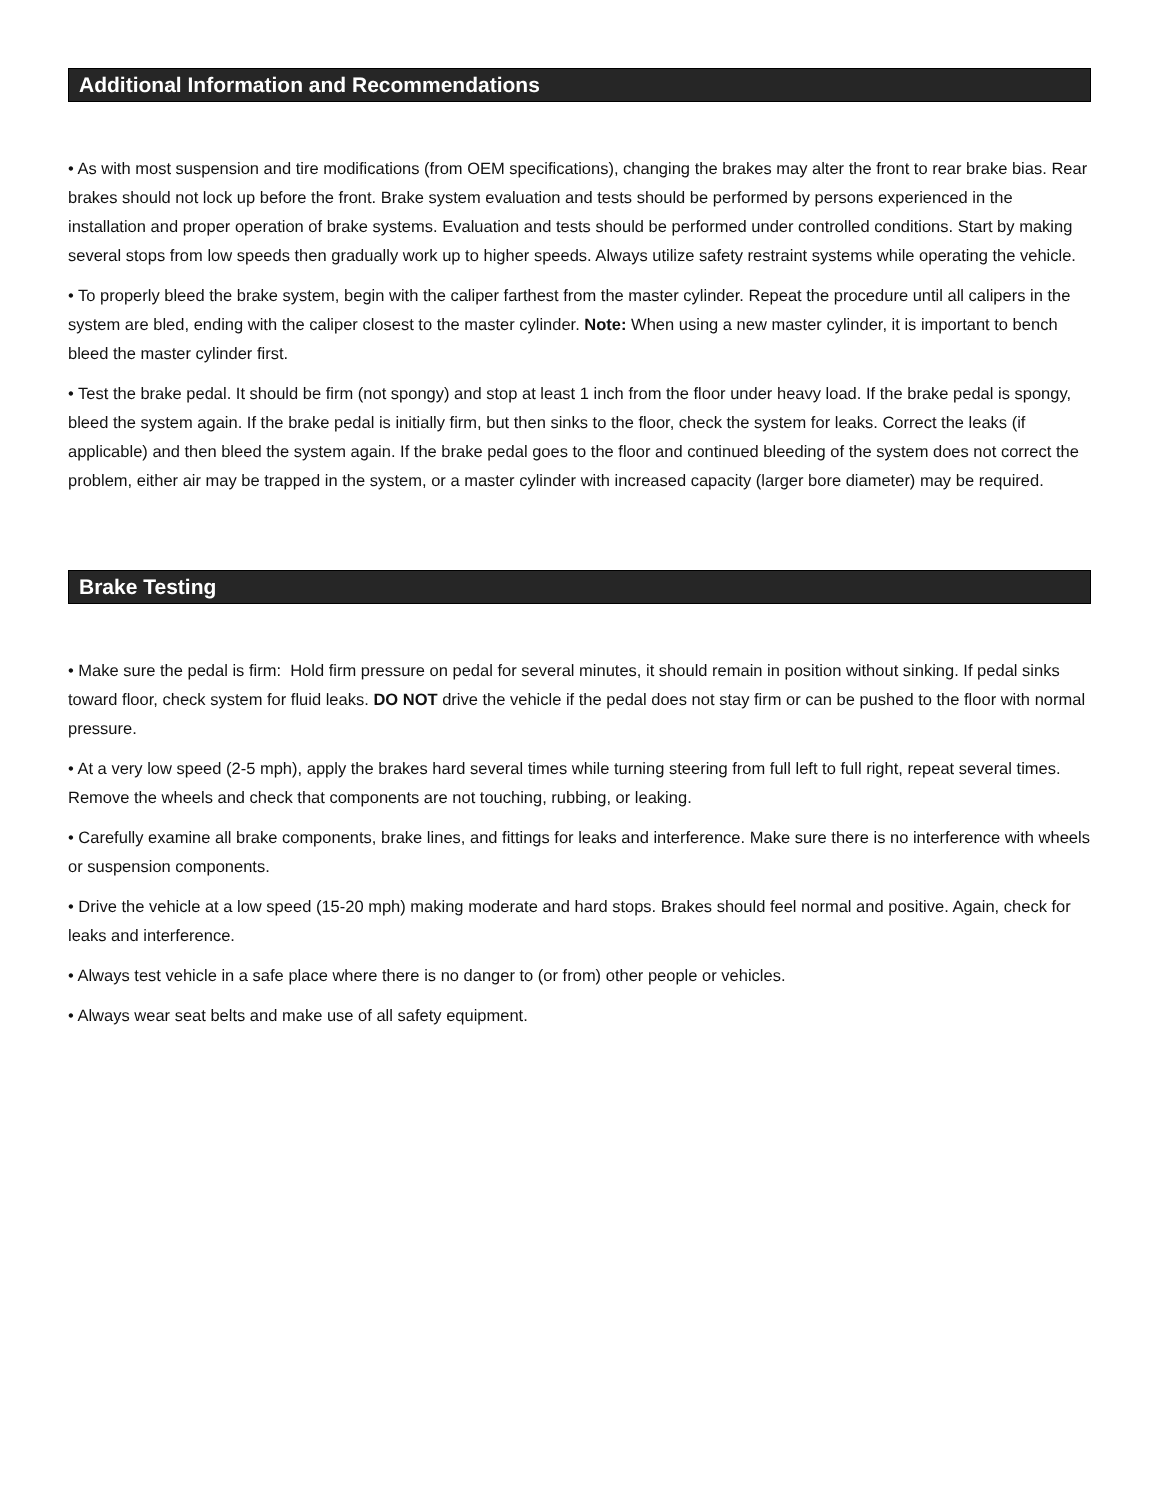Additional Information and Recommendations
• As with most suspension and tire modifications (from OEM specifications), changing the brakes may alter the front to rear brake bias. Rear brakes should not lock up before the front. Brake system evaluation and tests should be performed by persons experienced in the installation and proper operation of brake systems. Evaluation and tests should be performed under controlled conditions. Start by making several stops from low speeds then gradually work up to higher speeds. Always utilize safety restraint systems while operating the vehicle.
• To properly bleed the brake system, begin with the caliper farthest from the master cylinder. Repeat the procedure until all calipers in the system are bled, ending with the caliper closest to the master cylinder. Note: When using a new master cylinder, it is important to bench bleed the master cylinder first.
• Test the brake pedal. It should be firm (not spongy) and stop at least 1 inch from the floor under heavy load. If the brake pedal is spongy, bleed the system again. If the brake pedal is initially firm, but then sinks to the floor, check the system for leaks. Correct the leaks (if applicable) and then bleed the system again. If the brake pedal goes to the floor and continued bleeding of the system does not correct the problem, either air may be trapped in the system, or a master cylinder with increased capacity (larger bore diameter) may be required.
Brake Testing
• Make sure the pedal is firm: Hold firm pressure on pedal for several minutes, it should remain in position without sinking. If pedal sinks toward floor, check system for fluid leaks. DO NOT drive the vehicle if the pedal does not stay firm or can be pushed to the floor with normal pressure.
• At a very low speed (2-5 mph), apply the brakes hard several times while turning steering from full left to full right, repeat several times. Remove the wheels and check that components are not touching, rubbing, or leaking.
• Carefully examine all brake components, brake lines, and fittings for leaks and interference. Make sure there is no interference with wheels or suspension components.
• Drive the vehicle at a low speed (15-20 mph) making moderate and hard stops. Brakes should feel normal and positive. Again, check for leaks and interference.
• Always test vehicle in a safe place where there is no danger to (or from) other people or vehicles.
• Always wear seat belts and make use of all safety equipment.